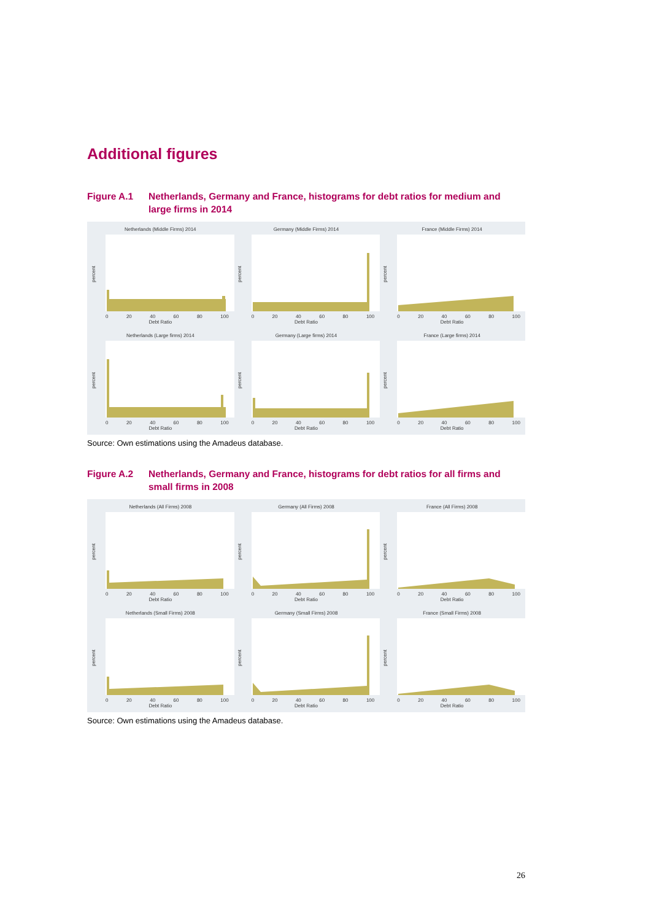Additional figures
Figure A.1 Netherlands, Germany and France, histograms for debt ratios for medium and large firms in 2014
Netherlands (Middle Firms) 2014
percent
0 20 40 60 80 100
Debt Ratio
Germany (Middle Firms) 2014
percent
0 20 40 60 80 100
Debt Ratio
France (Middle Firms) 2014
percent
0 20 40 60 80 100
Debt Ratio
Netherlands (Large firms) 2014
percent
0 20 40 60 80 100
Debt Ratio
Germany (Large firms) 2014
percent
0 20 40 60 80 100
Debt Ratio
France (Large firms) 2014
percent
0 20 40 60 80 100
Debt Ratio
Source: Own estimations using the Amadeus database.
Figure A.2 Netherlands, Germany and France, histograms for debt ratios for all firms and small firms in 2008
Netherlands (All Firms) 2008
percent
0 20 40 60 80 100
Debt Ratio
Germany (All Firms) 2008
percent
0 20 40 60 80 100
Debt Ratio
France (All Firms) 2008
percent
0 20 40 60 80 100
Debt Ratio
Netherlands (Small Firms) 2008
percent
0 20 40 60 80 100
Debt Ratio
Germany (Small Firms) 2008
percent
0 20 40 60 80 100
Debt Ratio
France (Small Firms) 2008
percent
0 20 40 60 80 100
Debt Ratio
Source: Own estimations using the Amadeus database.
26